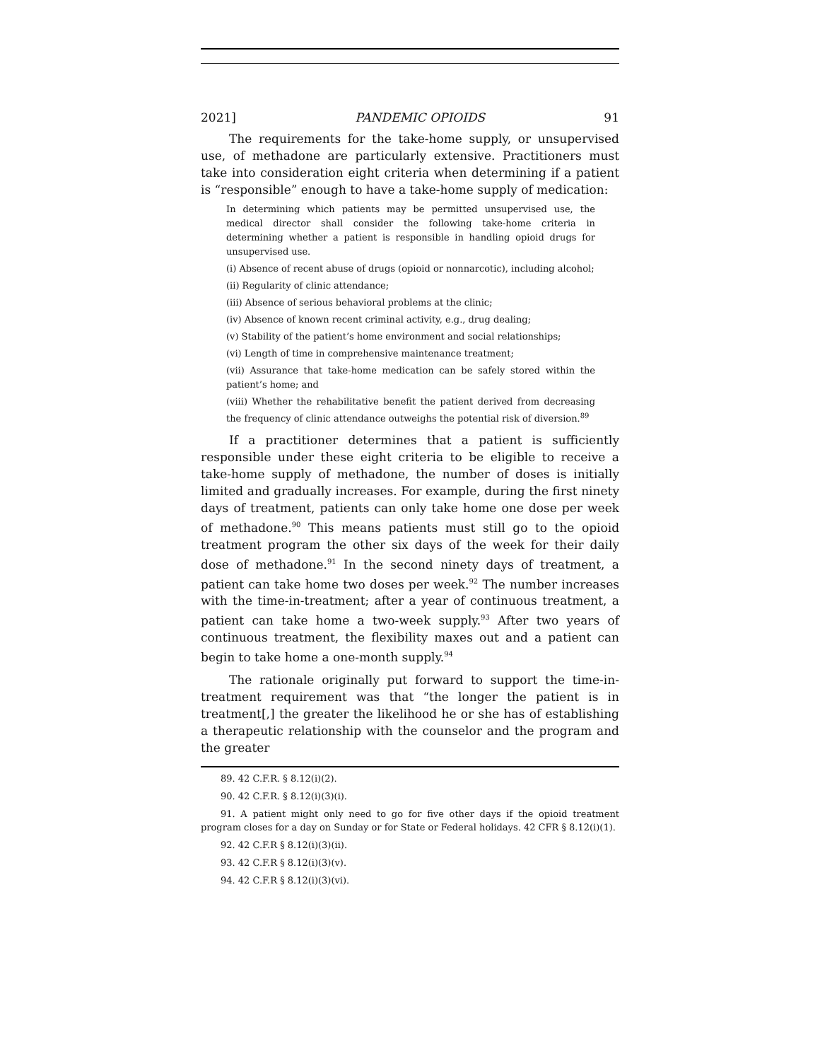2021] PANDEMIC OPIOIDS 91
The requirements for the take-home supply, or unsupervised use, of methadone are particularly extensive. Practitioners must take into consideration eight criteria when determining if a patient is “responsible” enough to have a take-home supply of medication:
In determining which patients may be permitted unsupervised use, the medical director shall consider the following take-home criteria in determining whether a patient is responsible in handling opioid drugs for unsupervised use.
(i) Absence of recent abuse of drugs (opioid or nonnarcotic), including alcohol;
(ii) Regularity of clinic attendance;
(iii) Absence of serious behavioral problems at the clinic;
(iv) Absence of known recent criminal activity, e.g., drug dealing;
(v) Stability of the patient’s home environment and social relationships;
(vi) Length of time in comprehensive maintenance treatment;
(vii) Assurance that take-home medication can be safely stored within the patient’s home; and
(viii) Whether the rehabilitative benefit the patient derived from decreasing the frequency of clinic attendance outweighs the potential risk of diversion.<sup>89</sup>
If a practitioner determines that a patient is sufficiently responsible under these eight criteria to be eligible to receive a take-home supply of methadone, the number of doses is initially limited and gradually increases. For example, during the first ninety days of treatment, patients can only take home one dose per week of methadone.<sup>90</sup> This means patients must still go to the opioid treatment program the other six days of the week for their daily dose of methadone.<sup>91</sup> In the second ninety days of treatment, a patient can take home two doses per week.<sup>92</sup> The number increases with the time-in-treatment; after a year of continuous treatment, a patient can take home a two-week supply.<sup>93</sup> After two years of continuous treatment, the flexibility maxes out and a patient can begin to take home a one-month supply.<sup>94</sup>
The rationale originally put forward to support the time-in-treatment requirement was that “the longer the patient is in treatment[,] the greater the likelihood he or she has of establishing a therapeutic relationship with the counselor and the program and the greater
89. 42 C.F.R. § 8.12(i)(2).
90. 42 C.F.R. § 8.12(i)(3)(i).
91. A patient might only need to go for five other days if the opioid treatment program closes for a day on Sunday or for State or Federal holidays. 42 CFR § 8.12(i)(1).
92. 42 C.F.R § 8.12(i)(3)(ii).
93. 42 C.F.R § 8.12(i)(3)(v).
94. 42 C.F.R § 8.12(i)(3)(vi).